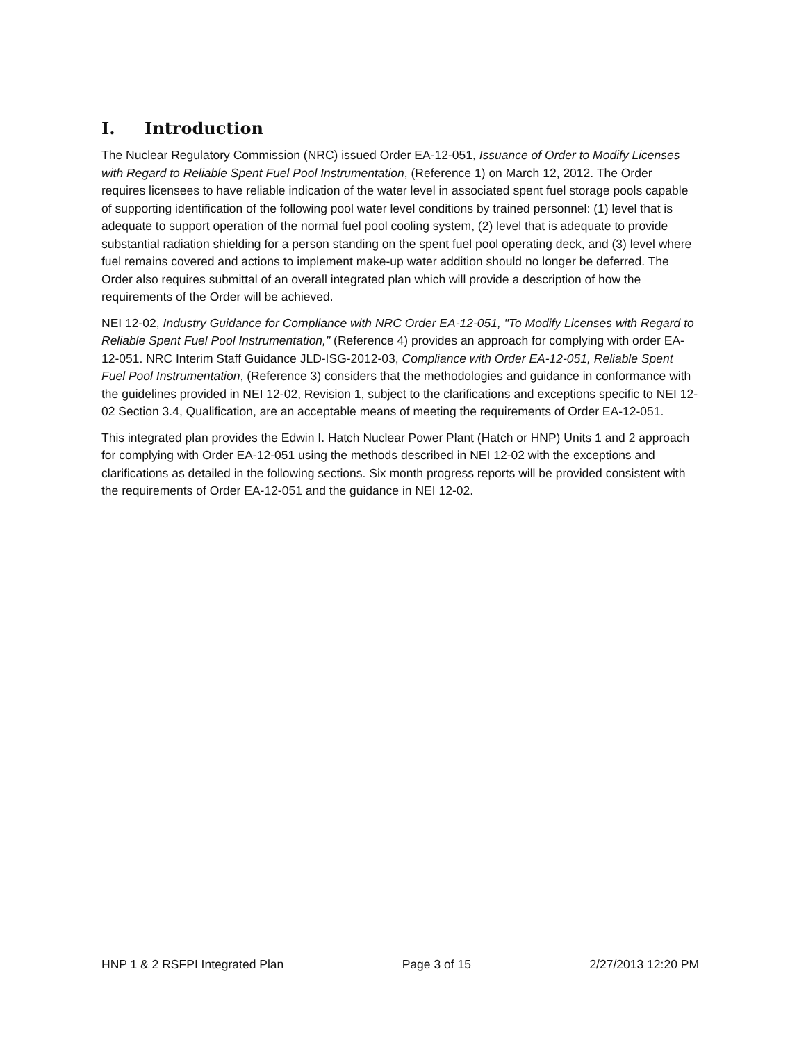I. Introduction
The Nuclear Regulatory Commission (NRC) issued Order EA-12-051, Issuance of Order to Modify Licenses with Regard to Reliable Spent Fuel Pool Instrumentation, (Reference 1) on March 12, 2012. The Order requires licensees to have reliable indication of the water level in associated spent fuel storage pools capable of supporting identification of the following pool water level conditions by trained personnel: (1) level that is adequate to support operation of the normal fuel pool cooling system, (2) level that is adequate to provide substantial radiation shielding for a person standing on the spent fuel pool operating deck, and (3) level where fuel remains covered and actions to implement make-up water addition should no longer be deferred. The Order also requires submittal of an overall integrated plan which will provide a description of how the requirements of the Order will be achieved.
NEI 12-02, Industry Guidance for Compliance with NRC Order EA-12-051, "To Modify Licenses with Regard to Reliable Spent Fuel Pool Instrumentation," (Reference 4) provides an approach for complying with order EA-12-051. NRC Interim Staff Guidance JLD-ISG-2012-03, Compliance with Order EA-12-051, Reliable Spent Fuel Pool Instrumentation, (Reference 3) considers that the methodologies and guidance in conformance with the guidelines provided in NEI 12-02, Revision 1, subject to the clarifications and exceptions specific to NEI 12-02 Section 3.4, Qualification, are an acceptable means of meeting the requirements of Order EA-12-051.
This integrated plan provides the Edwin I. Hatch Nuclear Power Plant (Hatch or HNP) Units 1 and 2 approach for complying with Order EA-12-051 using the methods described in NEI 12-02 with the exceptions and clarifications as detailed in the following sections. Six month progress reports will be provided consistent with the requirements of Order EA-12-051 and the guidance in NEI 12-02.
HNP 1 & 2 RSFPI Integrated Plan Page 3 of 15 2/27/2013 12:20 PM